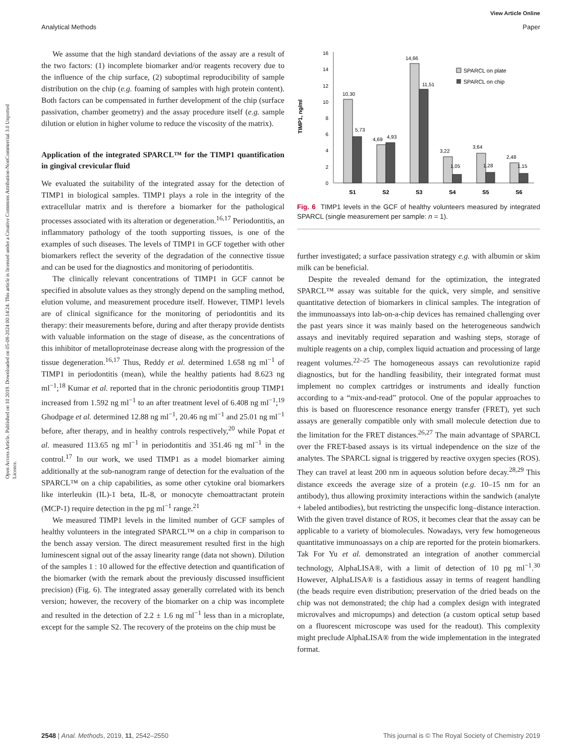Open Access Article. Published on 10 2019. Downloaded on 05-08-2024 00:14:24. This article is licensed under a Creative Commons Attribution-NonCommercial 3.0 Unported Licence.
View Article Online
Analytical Methods Paper
We assume that the high standard deviations of the assay are a result of the two factors: (1) incomplete biomarker and/or reagents recovery due to the influence of the chip surface, (2) suboptimal reproducibility of sample distribution on the chip (e.g. foaming of samples with high protein content). Both factors can be compensated in further development of the chip (surface passivation, chamber geometry) and the assay procedure itself (e.g. sample dilution or elution in higher volume to reduce the viscosity of the matrix).
Application of the integrated SPARCL™ for the TIMP1 quantification in gingival crevicular fluid
We evaluated the suitability of the integrated assay for the detection of TIMP1 in biological samples. TIMP1 plays a role in the integrity of the extracellular matrix and is therefore a biomarker for the pathological processes associated with its alteration or degeneration.<sup>16,17</sup> Periodontitis, an inflammatory pathology of the tooth supporting tissues, is one of the examples of such diseases. The levels of TIMP1 in GCF together with other biomarkers reflect the severity of the degradation of the connective tissue and can be used for the diagnostics and monitoring of periodontitis.
The clinically relevant concentrations of TIMP1 in GCF cannot be specified in absolute values as they strongly depend on the sampling method, elution volume, and measurement procedure itself. However, TIMP1 levels are of clinical significance for the monitoring of periodontitis and its therapy: their measurements before, during and after therapy provide dentists with valuable information on the stage of disease, as the concentrations of this inhibitor of metalloproteinase decrease along with the progression of the tissue degeneration.<sup>16,17</sup> Thus, Reddy et al. determined 1.658 ng ml<sup>−1</sup> of TIMP1 in periodontitis (mean), while the healthy patients had 8.623 ng ml<sup>−1</sup>;<sup>18</sup> Kumar et al. reported that in the chronic periodontitis group TIMP1 increased from 1.592 ng ml<sup>−1</sup> to an after treatment level of 6.408 ng ml<sup>−1</sup>;<sup>19</sup> Ghodpage et al. determined 12.88 ng ml<sup>−1</sup>, 20.46 ng ml<sup>−1</sup> and 25.01 ng ml<sup>−1</sup> before, after therapy, and in healthy controls respectively,<sup>20</sup> while Popat et al. measured 113.65 ng ml<sup>−1</sup> in periodontitis and 351.46 ng ml<sup>−1</sup> in the control.<sup>17</sup> In our work, we used TIMP1 as a model biomarker aiming additionally at the sub-nanogram range of detection for the evaluation of the SPARCL™ on a chip capabilities, as some other cytokine oral biomarkers like interleukin (IL)-1 beta, IL-8, or monocyte chemoattractant protein (MCP-1) require detection in the pg ml<sup>−1</sup> range.<sup>21</sup>
We measured TIMP1 levels in the limited number of GCF samples of healthy volunteers in the integrated SPARCL™ on a chip in comparison to the bench assay version. The direct measurement resulted first in the high luminescent signal out of the assay linearity range (data not shown). Dilution of the samples 1 : 10 allowed for the effective detection and quantification of the biomarker (with the remark about the previously discussed insufficient precision) (Fig. 6). The integrated assay generally correlated with its bench version; however, the recovery of the biomarker on a chip was incomplete and resulted in the detection of 2.2 ± 1.6 ng ml<sup>−1</sup> less than in a microplate, except for the sample S2. The recovery of the proteins on the chip must be
TIMP1, ng/ml
0
2
4
6
8
10
12
14
16
10,30
5,73
4,69
4,93
14,66
11,51
3,22
1,05
3,64
1,28
2,48
1,15
S1
S2
S3
S4
S5
S6
SPARCL on plate
SPARCL on chip
Fig. 6 TIMP1 levels in the GCF of healthy volunteers measured by integrated SPARCL (single measurement per sample: n = 1).
further investigated; a surface passivation strategy e.g. with albumin or skim milk can be beneficial.
Despite the revealed demand for the optimization, the integrated SPARCL™ assay was suitable for the quick, very simple, and sensitive quantitative detection of biomarkers in clinical samples. The integration of the immunoassays into lab-on-a-chip devices has remained challenging over the past years since it was mainly based on the heterogeneous sandwich assays and inevitably required separation and washing steps, storage of multiple reagents on a chip, complex liquid actuation and processing of large reagent volumes.<sup>22–25</sup> The homogeneous assays can revolutionize rapid diagnostics, but for the handling feasibility, their integrated format must implement no complex cartridges or instruments and ideally function according to a “mix-and-read” protocol. One of the popular approaches to this is based on fluorescence resonance energy transfer (FRET), yet such assays are generally compatible only with small molecule detection due to the limitation for the FRET distances.<sup>26,27</sup> The main advantage of SPARCL over the FRET-based assays is its virtual independence on the size of the analytes. The SPARCL signal is triggered by reactive oxygen species (ROS). They can travel at least 200 nm in aqueous solution before decay.<sup>28,29</sup> This distance exceeds the average size of a protein (e.g. 10–15 nm for an antibody), thus allowing proximity interactions within the sandwich (analyte + labeled antibodies), but restricting the unspecific long–distance interaction. With the given travel distance of ROS, it becomes clear that the assay can be applicable to a variety of biomolecules. Nowadays, very few homogeneous quantitative immunoassays on a chip are reported for the protein biomarkers. Tak For Yu et al. demonstrated an integration of another commercial technology, AlphaLISA®, with a limit of detection of 10 pg ml<sup>−1</sup>.<sup>30</sup> However, AlphaLISA® is a fastidious assay in terms of reagent handling (the beads require even distribution; preservation of the dried beads on the chip was not demonstrated; the chip had a complex design with integrated microvalves and micropumps) and detection (a custom optical setup based on a fluorescent microscope was used for the readout). This complexity might preclude AlphaLISA® from the wide implementation in the integrated format.
2548 | Anal. Methods, 2019, 11, 2542–2550 This journal is © The Royal Society of Chemistry 2019